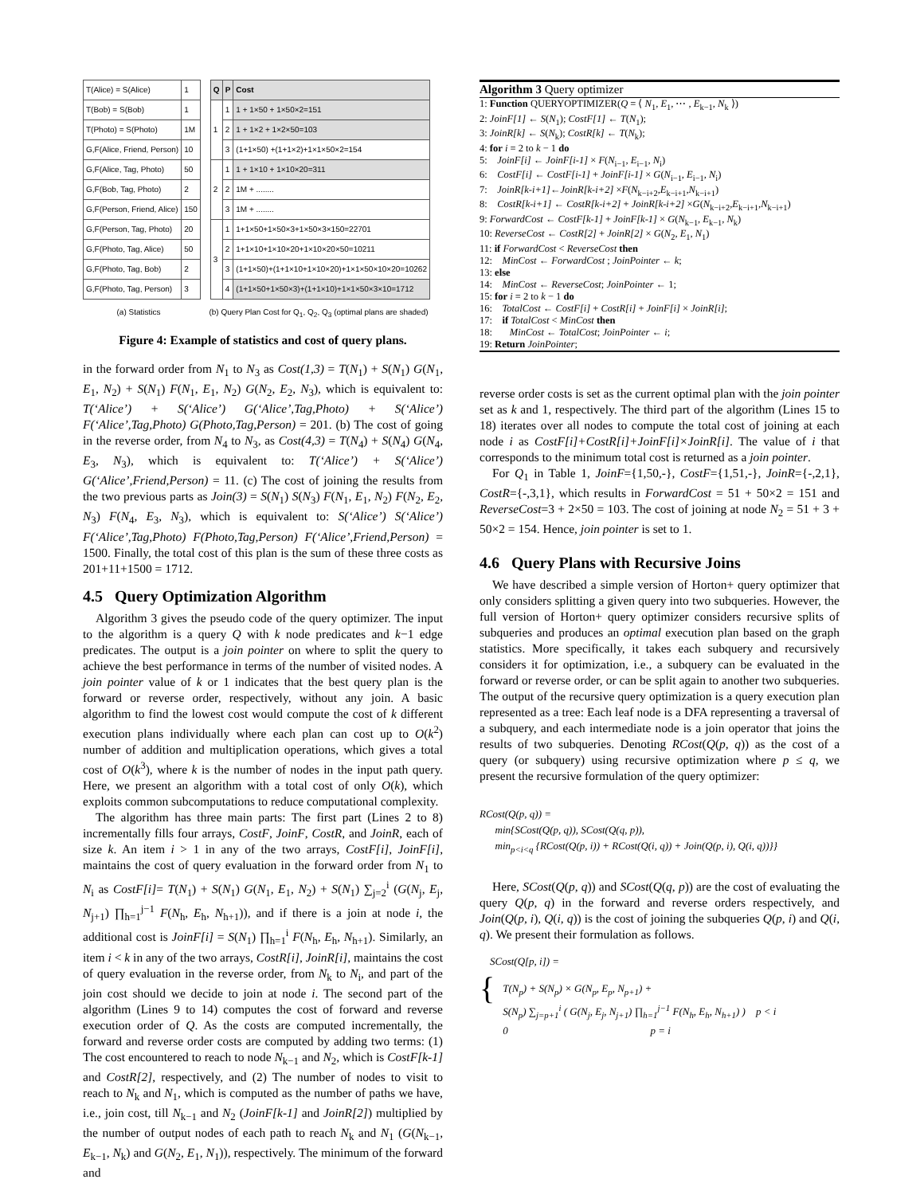| T(Alice) = S(Alice) | 1 |
| T(Bob) = S(Bob) | 1 |
| T(Photo) = S(Photo) | 1M |
| G,F(Alice, Friend, Person) | 10 |
| G,F(Alice, Tag, Photo) | 50 |
| G,F(Bob, Tag, Photo) | 2 |
| G,F(Person, Friend, Alice) | 150 |
| G,F(Person, Tag, Photo) | 20 |
| G,F(Photo, Tag, Alice) | 50 |
| G,F(Photo, Tag, Bob) | 2 |
| G,F(Photo, Tag, Person) | 3 |
| Q | P | Cost |
| --- | --- | --- |
| 1 | 1 | 1 + 1×50 + 1×50×2=151 |
| | 2 | 1 + 1×2 + 1×2×50=103 |
| | 3 | (1+1×50) +(1+1×2)+1×1×50×2=154 |
| 2 | 1 | 1 + 1×10 + 1×10×20=311 |
| | 2 | 1M + ........ |
| | 3 | 1M + ........ |
| 3 | 1 | 1+1×50+1×50×3+1×50×3×150=22701 |
| | 2 | 1+1×10+1×10×20+1×10×20×50=10211 |
| | 3 | (1+1×50)+(1+1×10+1×10×20)+1×1×50×10×20=10262 |
| | 4 | (1+1×50+1×50×3)+(1+1×10)+1×1×50×3×10=1712 |
(a) Statistics (b) Query Plan Cost for Q<sub>1</sub>, Q<sub>2</sub>, Q<sub>3</sub> (optimal plans are shaded)
Figure 4: Example of statistics and cost of query plans.
in the forward order from N<sub>1</sub> to N<sub>3</sub> as Cost(1,3) = T(N<sub>1</sub>) + S(N<sub>1</sub>) G(N<sub>1</sub>, E<sub>1</sub>, N<sub>2</sub>) + S(N<sub>1</sub>) F(N<sub>1</sub>, E<sub>1</sub>, N<sub>2</sub>) G(N<sub>2</sub>, E<sub>2</sub>, N<sub>3</sub>), which is equivalent to: T(‘Alice’) + S(‘Alice’) G(‘Alice’,Tag,Photo) + S(‘Alice’) F(‘Alice’,Tag,Photo) G(Photo,Tag,Person) = 201. (b) The cost of going in the reverse order, from N<sub>4</sub> to N<sub>3</sub>, as Cost(4,3) = T(N<sub>4</sub>) + S(N<sub>4</sub>) G(N<sub>4</sub>, E<sub>3</sub>, N<sub>3</sub>), which is equivalent to: T(‘Alice’) + S(‘Alice’) G(‘Alice’,Friend,Person) = 11. (c) The cost of joining the results from the two previous parts as Join(3) = S(N<sub>1</sub>) S(N<sub>3</sub>) F(N<sub>1</sub>, E<sub>1</sub>, N<sub>2</sub>) F(N<sub>2</sub>, E<sub>2</sub>, N<sub>3</sub>) F(N<sub>4</sub>, E<sub>3</sub>, N<sub>3</sub>), which is equivalent to: S(‘Alice’) S(‘Alice’) F(‘Alice’,Tag,Photo) F(Photo,Tag,Person) F(‘Alice’,Friend,Person) = 1500. Finally, the total cost of this plan is the sum of these three costs as 201+11+1500 = 1712.
4.5 Query Optimization Algorithm
Algorithm 3 gives the pseudo code of the query optimizer. The input to the algorithm is a query Q with k node predicates and k−1 edge predicates. The output is a join pointer on where to split the query to achieve the best performance in terms of the number of visited nodes. A join pointer value of k or 1 indicates that the best query plan is the forward or reverse order, respectively, without any join. A basic algorithm to find the lowest cost would compute the cost of k different execution plans individually where each plan can cost up to O(k<sup>2</sup>) number of addition and multiplication operations, which gives a total cost of O(k<sup>3</sup>), where k is the number of nodes in the input path query. Here, we present an algorithm with a total cost of only O(k), which exploits common subcomputations to reduce computational complexity.
The algorithm has three main parts: The first part (Lines 2 to 8) incrementally fills four arrays, CostF, JoinF, CostR, and JoinR, each of size k. An item i > 1 in any of the two arrays, CostF[i], JoinF[i], maintains the cost of query evaluation in the forward order from N<sub>1</sub> to N<sub>i</sub> as CostF[i]= T(N<sub>1</sub>) + S(N<sub>1</sub>) G(N<sub>1</sub>, E<sub>1</sub>, N<sub>2</sub>) + S(N<sub>1</sub>) ∑<sub>j=2</sub><sup>i</sup> (G(N<sub>j</sub>, E<sub>j</sub>, N<sub>j+1</sub>) ∏<sub>h=1</sub><sup>j−1</sup> F(N<sub>h</sub>, E<sub>h</sub>, N<sub>h+1</sub>)), and if there is a join at node i, the additional cost is JoinF[i] = S(N<sub>1</sub>) ∏<sub>h=1</sub><sup>i</sup> F(N<sub>h</sub>, E<sub>h</sub>, N<sub>h+1</sub>). Similarly, an item i < k in any of the two arrays, CostR[i], JoinR[i], maintains the cost of query evaluation in the reverse order, from N<sub>k</sub> to N<sub>i</sub>, and part of the join cost should we decide to join at node i. The second part of the algorithm (Lines 9 to 14) computes the cost of forward and reverse execution order of Q. As the costs are computed incrementally, the forward and reverse order costs are computed by adding two terms: (1) The cost encountered to reach to node N<sub>k−1</sub> and N<sub>2</sub>, which is CostF[k-1] and CostR[2], respectively, and (2) The number of nodes to visit to reach to N<sub>k</sub> and N<sub>1</sub>, which is computed as the number of paths we have, i.e., join cost, till N<sub>k−1</sub> and N<sub>2</sub> (JoinF[k-1] and JoinR[2]) multiplied by the number of output nodes of each path to reach N<sub>k</sub> and N<sub>1</sub> (G(N<sub>k−1</sub>, E<sub>k−1</sub>, N<sub>k</sub>) and G(N<sub>2</sub>, E<sub>1</sub>, N<sub>1</sub>)), respectively. The minimum of the forward and
Algorithm 3 Query optimizer
1: Function QUERYOPTIMIZER(Q = ⟨ N<sub>1</sub>, E<sub>1</sub>, ⋯ , E<sub>k−1</sub>, N<sub>k</sub> ⟩)
2: JoinF[1] ← S(N<sub>1</sub>); CostF[1] ← T(N<sub>1</sub>);
3: JoinR[k] ← S(N<sub>k</sub>); CostR[k] ← T(N<sub>k</sub>);
4: for i = 2 to k − 1 do
5: JoinF[i] ← JoinF[i-1] × F(N<sub>i−1</sub>, E<sub>i−1</sub>, N<sub>i</sub>)
6: CostF[i] ← CostF[i-1] + JoinF[i-1] × G(N<sub>i−1</sub>, E<sub>i−1</sub>, N<sub>i</sub>)
7: JoinR[k-i+1]←JoinR[k-i+2] ×F(N<sub>k−i+2</sub>,E<sub>k−i+1</sub>,N<sub>k−i+1</sub>)
8: CostR[k-i+1] ← CostR[k-i+2] + JoinR[k-i+2] ×G(N<sub>k−i+2</sub>,E<sub>k−i+1</sub>,N<sub>k−i+1</sub>)
9: ForwardCost ← CostF[k-1] + JoinF[k-1] × G(N<sub>k−1</sub>, E<sub>k−1</sub>, N<sub>k</sub>)
10: ReverseCost ← CostR[2] + JoinR[2] × G(N<sub>2</sub>, E<sub>1</sub>, N<sub>1</sub>)
11: if ForwardCost < ReverseCost then
12: MinCost ← ForwardCost ; JoinPointer ← k;
13: else
14: MinCost ← ReverseCost; JoinPointer ← 1;
15: for i = 2 to k − 1 do
16: TotalCost ← CostF[i] + CostR[i] + JoinF[i] × JoinR[i];
17: if TotalCost < MinCost then
18: MinCost ← TotalCost; JoinPointer ← i;
19: Return JoinPointer;
reverse order costs is set as the current optimal plan with the join pointer set as k and 1, respectively. The third part of the algorithm (Lines 15 to 18) iterates over all nodes to compute the total cost of joining at each node i as CostF[i]+CostR[i]+JoinF[i]×JoinR[i]. The value of i that corresponds to the minimum total cost is returned as a join pointer.
For Q<sub>1</sub> in Table 1, JoinF={1,50,-}, CostF={1,51,-}, JoinR={-,2,1}, CostR={-,3,1}, which results in ForwardCost = 51 + 50×2 = 151 and ReverseCost=3 + 2×50 = 103. The cost of joining at node N<sub>2</sub> = 51 + 3 + 50×2 = 154. Hence, join pointer is set to 1.
4.6 Query Plans with Recursive Joins
We have described a simple version of Horton+ query optimizer that only considers splitting a given query into two subqueries. However, the full version of Horton+ query optimizer considers recursive splits of subqueries and produces an optimal execution plan based on the graph statistics. More specifically, it takes each subquery and recursively considers it for optimization, i.e., a subquery can be evaluated in the forward or reverse order, or can be split again to another two subqueries. The output of the recursive query optimization is a query execution plan represented as a tree: Each leaf node is a DFA representing a traversal of a subquery, and each intermediate node is a join operator that joins the results of two subqueries. Denoting RCost(Q(p, q)) as the cost of a query (or subquery) using recursive optimization where p ≤ q, we present the recursive formulation of the query optimizer:
RCost(Q(p, q)) =
min{SCost(Q(p, q)), SCost(Q(q, p)),
min<sub>p<i<q</sub> {RCost(Q(p, i)) + RCost(Q(i, q)) + Join(Q(p, i), Q(i, q))}}
Here, SCost(Q(p, q)) and SCost(Q(q, p)) are the cost of evaluating the query Q(p, q) in the forward and reverse orders respectively, and Join(Q(p, i), Q(i, q)) is the cost of joining the subqueries Q(p, i) and Q(i, q). We present their formulation as follows.
SCost(Q[p, i]) =
{
T(N<sub>p</sub>) + S(N<sub>p</sub>) × G(N<sub>p</sub>, E<sub>p</sub>, N<sub>p+1</sub>) +
S(N<sub>p</sub>) ∑<sub>j=p+1</sub><sup>i</sup> ( G(N<sub>j</sub>, E<sub>j</sub>, N<sub>j+1</sub>) ∏<sub>h=1</sub><sup>j−1</sup> F(N<sub>h</sub>, E<sub>h</sub>, N<sub>h+1</sub>) ) p < i
0 p = i